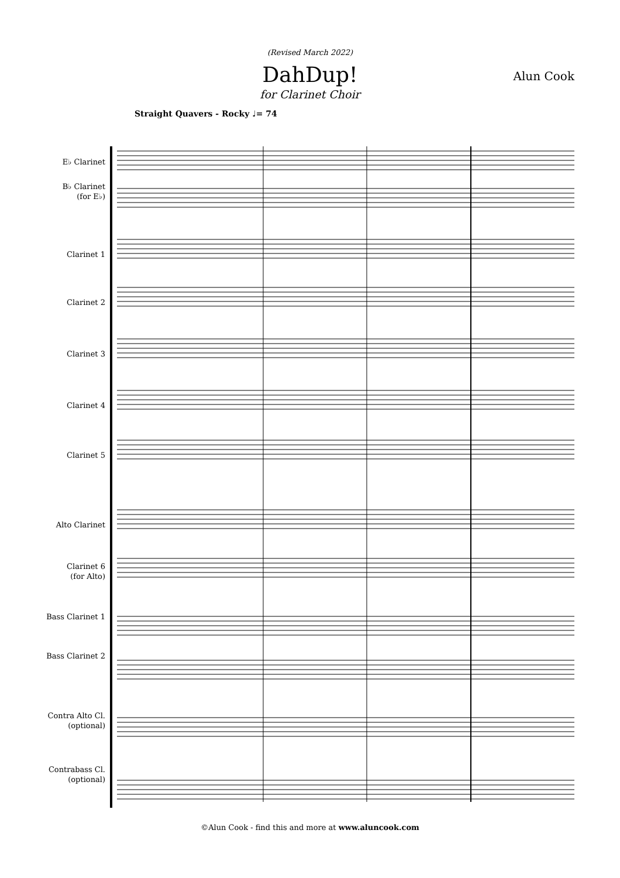(Revised March 2022)
DahDup!
Alun Cook
for Clarinet Choir
Straight Quavers - Rocky ♩= 74
E♭ Clarinet
B♭ Clarinet
(for E♭)
Clarinet 1
Clarinet 2
Clarinet 3
Clarinet 4
Clarinet 5
Alto Clarinet
Clarinet 6
(for Alto)
Bass Clarinet 1
Bass Clarinet 2
Contra Alto Cl.
(optional)
Contrabass Cl.
(optional)
©Alun Cook - find this and more at www.aluncook.com